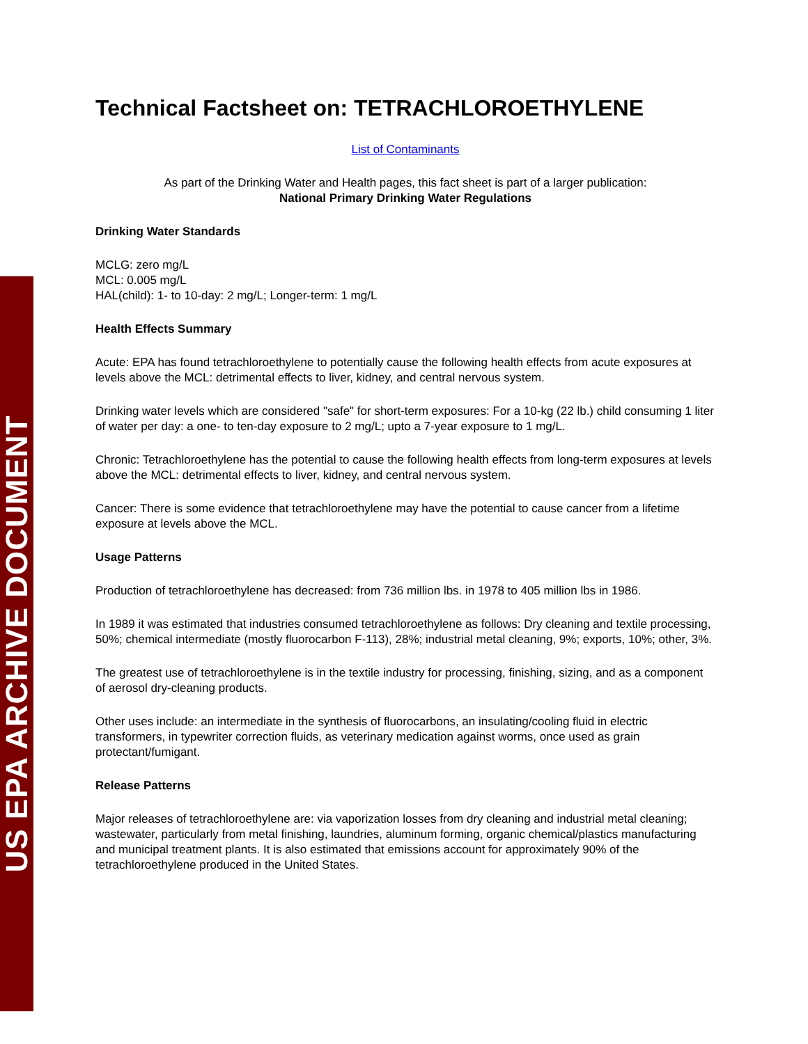US EPA ARCHIVE DOCUMENT
Technical Factsheet on: TETRACHLOROETHYLENE
List of Contaminants
As part of the Drinking Water and Health pages, this fact sheet is part of a larger publication:
National Primary Drinking Water Regulations
Drinking Water Standards
MCLG: zero mg/L
MCL: 0.005 mg/L
HAL(child): 1- to 10-day: 2 mg/L; Longer-term: 1 mg/L
Health Effects Summary
Acute: EPA has found tetrachloroethylene to potentially cause the following health effects from acute exposures at levels above the MCL: detrimental effects to liver, kidney, and central nervous system.
Drinking water levels which are considered "safe" for short-term exposures: For a 10-kg (22 lb.) child consuming 1 liter of water per day: a one- to ten-day exposure to 2 mg/L; upto a 7-year exposure to 1 mg/L.
Chronic: Tetrachloroethylene has the potential to cause the following health effects from long-term exposures at levels above the MCL: detrimental effects to liver, kidney, and central nervous system.
Cancer: There is some evidence that tetrachloroethylene may have the potential to cause cancer from a lifetime exposure at levels above the MCL.
Usage Patterns
Production of tetrachloroethylene has decreased: from 736 million lbs. in 1978 to 405 million lbs in 1986.
In 1989 it was estimated that industries consumed tetrachloroethylene as follows: Dry cleaning and textile processing, 50%; chemical intermediate (mostly fluorocarbon F-113), 28%; industrial metal cleaning, 9%; exports, 10%; other, 3%.
The greatest use of tetrachloroethylene is in the textile industry for processing, finishing, sizing, and as a component of aerosol dry-cleaning products.
Other uses include: an intermediate in the synthesis of fluorocarbons, an insulating/cooling fluid in electric transformers, in typewriter correction fluids, as veterinary medication against worms, once used as grain protectant/fumigant.
Release Patterns
Major releases of tetrachloroethylene are: via vaporization losses from dry cleaning and industrial metal cleaning; wastewater, particularly from metal finishing, laundries, aluminum forming, organic chemical/plastics manufacturing and municipal treatment plants. It is also estimated that emissions account for approximately 90% of the tetrachloroethylene produced in the United States.